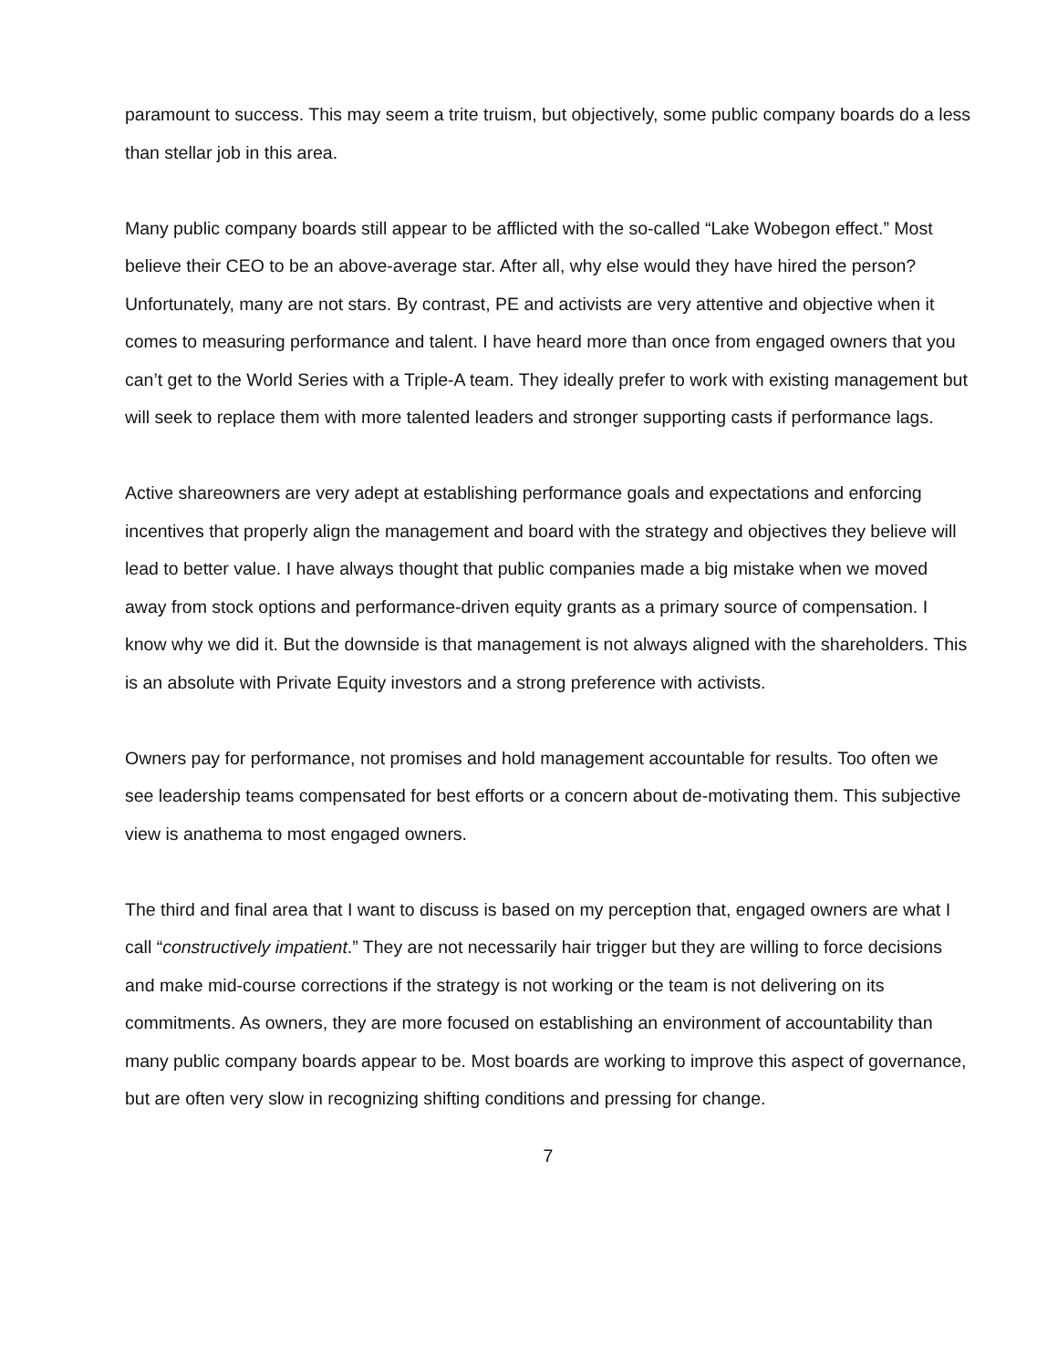paramount to success. This may seem a trite truism, but objectively, some public company boards do a less than stellar job in this area.
Many public company boards still appear to be afflicted with the so-called “Lake Wobegon effect.” Most believe their CEO to be an above-average star. After all, why else would they have hired the person? Unfortunately, many are not stars. By contrast, PE and activists are very attentive and objective when it comes to measuring performance and talent. I have heard more than once from engaged owners that you can’t get to the World Series with a Triple-A team. They ideally prefer to work with existing management but will seek to replace them with more talented leaders and stronger supporting casts if performance lags.
Active shareowners are very adept at establishing performance goals and expectations and enforcing incentives that properly align the management and board with the strategy and objectives they believe will lead to better value. I have always thought that public companies made a big mistake when we moved away from stock options and performance-driven equity grants as a primary source of compensation. I know why we did it. But the downside is that management is not always aligned with the shareholders. This is an absolute with Private Equity investors and a strong preference with activists.
Owners pay for performance, not promises and hold management accountable for results. Too often we see leadership teams compensated for best efforts or a concern about de-motivating them. This subjective view is anathema to most engaged owners.
The third and final area that I want to discuss is based on my perception that, engaged owners are what I call “constructively impatient.” They are not necessarily hair trigger but they are willing to force decisions and make mid-course corrections if the strategy is not working or the team is not delivering on its commitments. As owners, they are more focused on establishing an environment of accountability than many public company boards appear to be. Most boards are working to improve this aspect of governance, but are often very slow in recognizing shifting conditions and pressing for change.
7